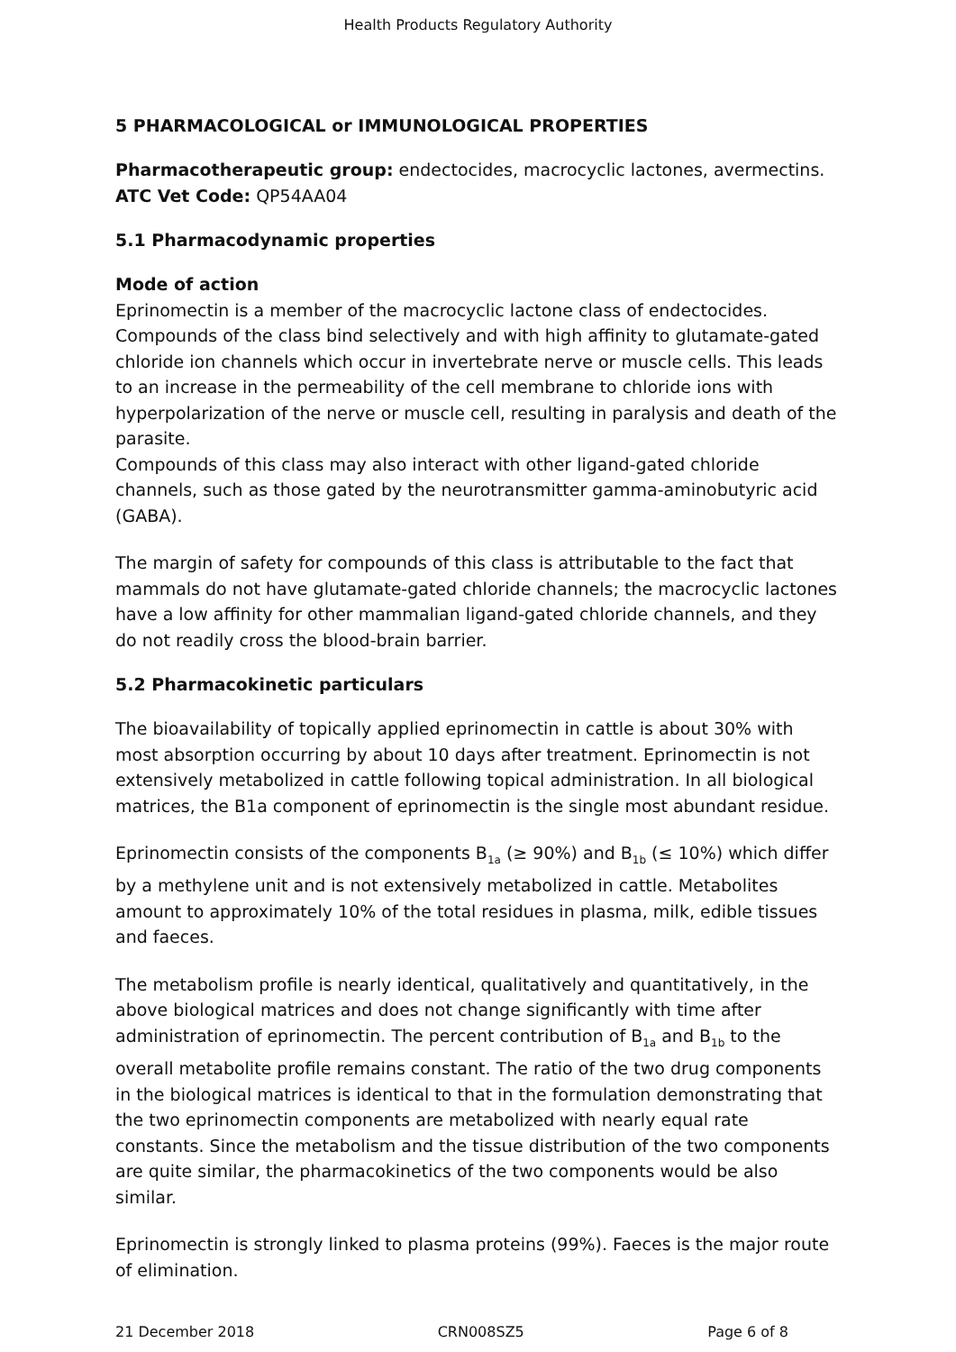Health Products Regulatory Authority
5 PHARMACOLOGICAL or IMMUNOLOGICAL PROPERTIES
Pharmacotherapeutic group: endectocides, macrocyclic lactones, avermectins.
ATC Vet Code: QP54AA04
5.1 Pharmacodynamic properties
Mode of action
Eprinomectin is a member of the macrocyclic lactone class of endectocides. Compounds of the class bind selectively and with high affinity to glutamate-gated chloride ion channels which occur in invertebrate nerve or muscle cells. This leads to an increase in the permeability of the cell membrane to chloride ions with hyperpolarization of the nerve or muscle cell, resulting in paralysis and death of the parasite.
Compounds of this class may also interact with other ligand-gated chloride channels, such as those gated by the neurotransmitter gamma-aminobutyric acid (GABA).
The margin of safety for compounds of this class is attributable to the fact that mammals do not have glutamate-gated chloride channels; the macrocyclic lactones have a low affinity for other mammalian ligand-gated chloride channels, and they do not readily cross the blood-brain barrier.
5.2 Pharmacokinetic particulars
The bioavailability of topically applied eprinomectin in cattle is about 30% with most absorption occurring by about 10 days after treatment. Eprinomectin is not extensively metabolized in cattle following topical administration. In all biological matrices, the B1a component of eprinomectin is the single most abundant residue.
Eprinomectin consists of the components B<sub>1a</sub> (≥ 90%) and B<sub>1b</sub> (≤ 10%) which differ by a methylene unit and is not extensively metabolized in cattle. Metabolites amount to approximately 10% of the total residues in plasma, milk, edible tissues and faeces.
The metabolism profile is nearly identical, qualitatively and quantitatively, in the above biological matrices and does not change significantly with time after administration of eprinomectin. The percent contribution of B<sub>1a</sub> and B<sub>1b</sub> to the overall metabolite profile remains constant. The ratio of the two drug components in the biological matrices is identical to that in the formulation demonstrating that the two eprinomectin components are metabolized with nearly equal rate constants. Since the metabolism and the tissue distribution of the two components are quite similar, the pharmacokinetics of the two components would be also similar.
Eprinomectin is strongly linked to plasma proteins (99%). Faeces is the major route of elimination.
21 December 2018 CRN008SZ5 Page 6 of 8